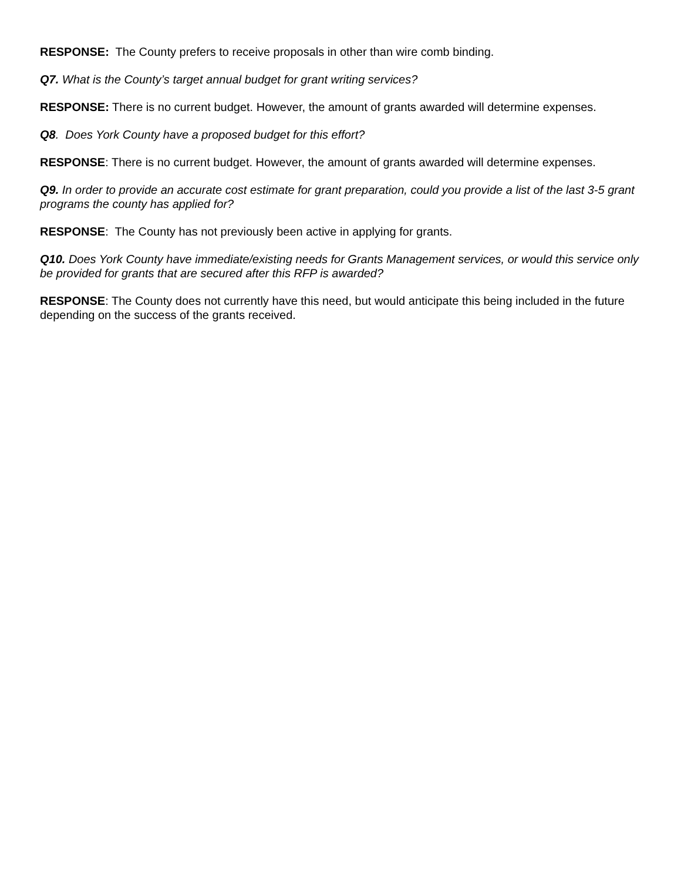RESPONSE: The County prefers to receive proposals in other than wire comb binding.
Q7. What is the County’s target annual budget for grant writing services?
RESPONSE: There is no current budget. However, the amount of grants awarded will determine expenses.
Q8. Does York County have a proposed budget for this effort?
RESPONSE: There is no current budget. However, the amount of grants awarded will determine expenses.
Q9. In order to provide an accurate cost estimate for grant preparation, could you provide a list of the last 3-5 grant programs the county has applied for?
RESPONSE: The County has not previously been active in applying for grants.
Q10. Does York County have immediate/existing needs for Grants Management services, or would this service only be provided for grants that are secured after this RFP is awarded?
RESPONSE: The County does not currently have this need, but would anticipate this being included in the future depending on the success of the grants received.